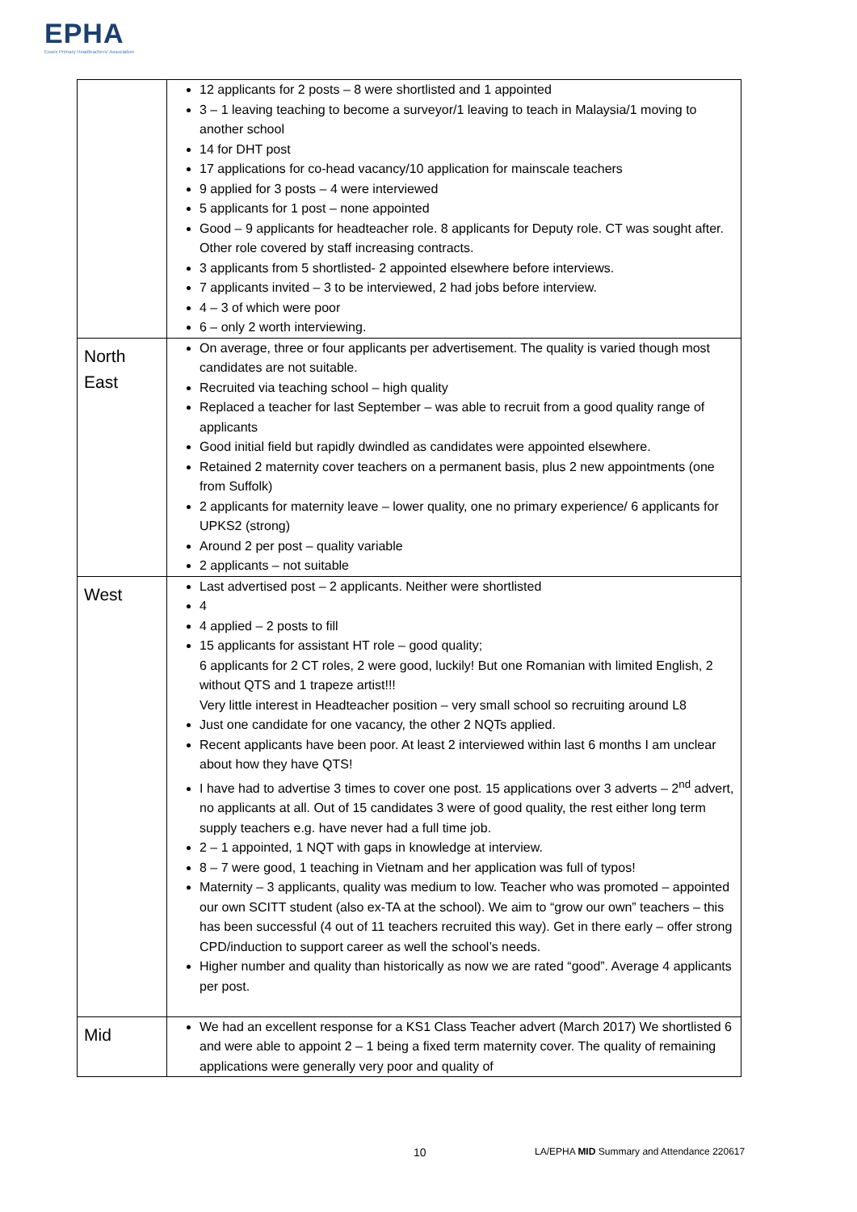EPHA
Essex Primary Headteachers' Association
| | 12 applicants for 2 posts – 8 were shortlisted and 1 appointed 3 – 1 leaving teaching to become a surveyor/1 leaving to teach in Malaysia/1 moving to another school 14 for DHT post 17 applications for co-head vacancy/10 application for mainscale teachers 9 applied for 3 posts – 4 were interviewed 5 applicants for 1 post – none appointed Good – 9 applicants for headteacher role. 8 applicants for Deputy role. CT was sought after. Other role covered by staff increasing contracts. 3 applicants from 5 shortlisted- 2 appointed elsewhere before interviews. 7 applicants invited – 3 to be interviewed, 2 had jobs before interview. 4 – 3 of which were poor 6 – only 2 worth interviewing. |
| North East | On average, three or four applicants per advertisement. The quality is varied though most candidates are not suitable. Recruited via teaching school – high quality Replaced a teacher for last September – was able to recruit from a good quality range of applicants Good initial field but rapidly dwindled as candidates were appointed elsewhere. Retained 2 maternity cover teachers on a permanent basis, plus 2 new appointments (one from Suffolk) 2 applicants for maternity leave – lower quality, one no primary experience/ 6 applicants for UPKS2 (strong) Around 2 per post – quality variable 2 applicants – not suitable |
| West | Last advertised post – 2 applicants. Neither were shortlisted 4 4 applied – 2 posts to fill 15 applicants for assistant HT role – good quality; 6 applicants for 2 CT roles, 2 were good, luckily! But one Romanian with limited English, 2 without QTS and 1 trapeze artist!!! Very little interest in Headteacher position – very small school so recruiting around L8 Just one candidate for one vacancy, the other 2 NQTs applied. Recent applicants have been poor. At least 2 interviewed within last 6 months I am unclear about how they have QTS! I have had to advertise 3 times to cover one post. 15 applications over 3 adverts – 2<sup>nd</sup> advert, no applicants at all. Out of 15 candidates 3 were of good quality, the rest either long term supply teachers e.g. have never had a full time job. 2 – 1 appointed, 1 NQT with gaps in knowledge at interview. 8 – 7 were good, 1 teaching in Vietnam and her application was full of typos! Maternity – 3 applicants, quality was medium to low. Teacher who was promoted – appointed our own SCITT student (also ex-TA at the school). We aim to “grow our own” teachers – this has been successful (4 out of 11 teachers recruited this way). Get in there early – offer strong CPD/induction to support career as well the school’s needs. Higher number and quality than historically as now we are rated “good”. Average 4 applicants per post. |
| Mid | We had an excellent response for a KS1 Class Teacher advert (March 2017) We shortlisted 6 and were able to appoint 2 – 1 being a fixed term maternity cover. The quality of remaining applications were generally very poor and quality of |
10 LA/EPHA MID Summary and Attendance 220617